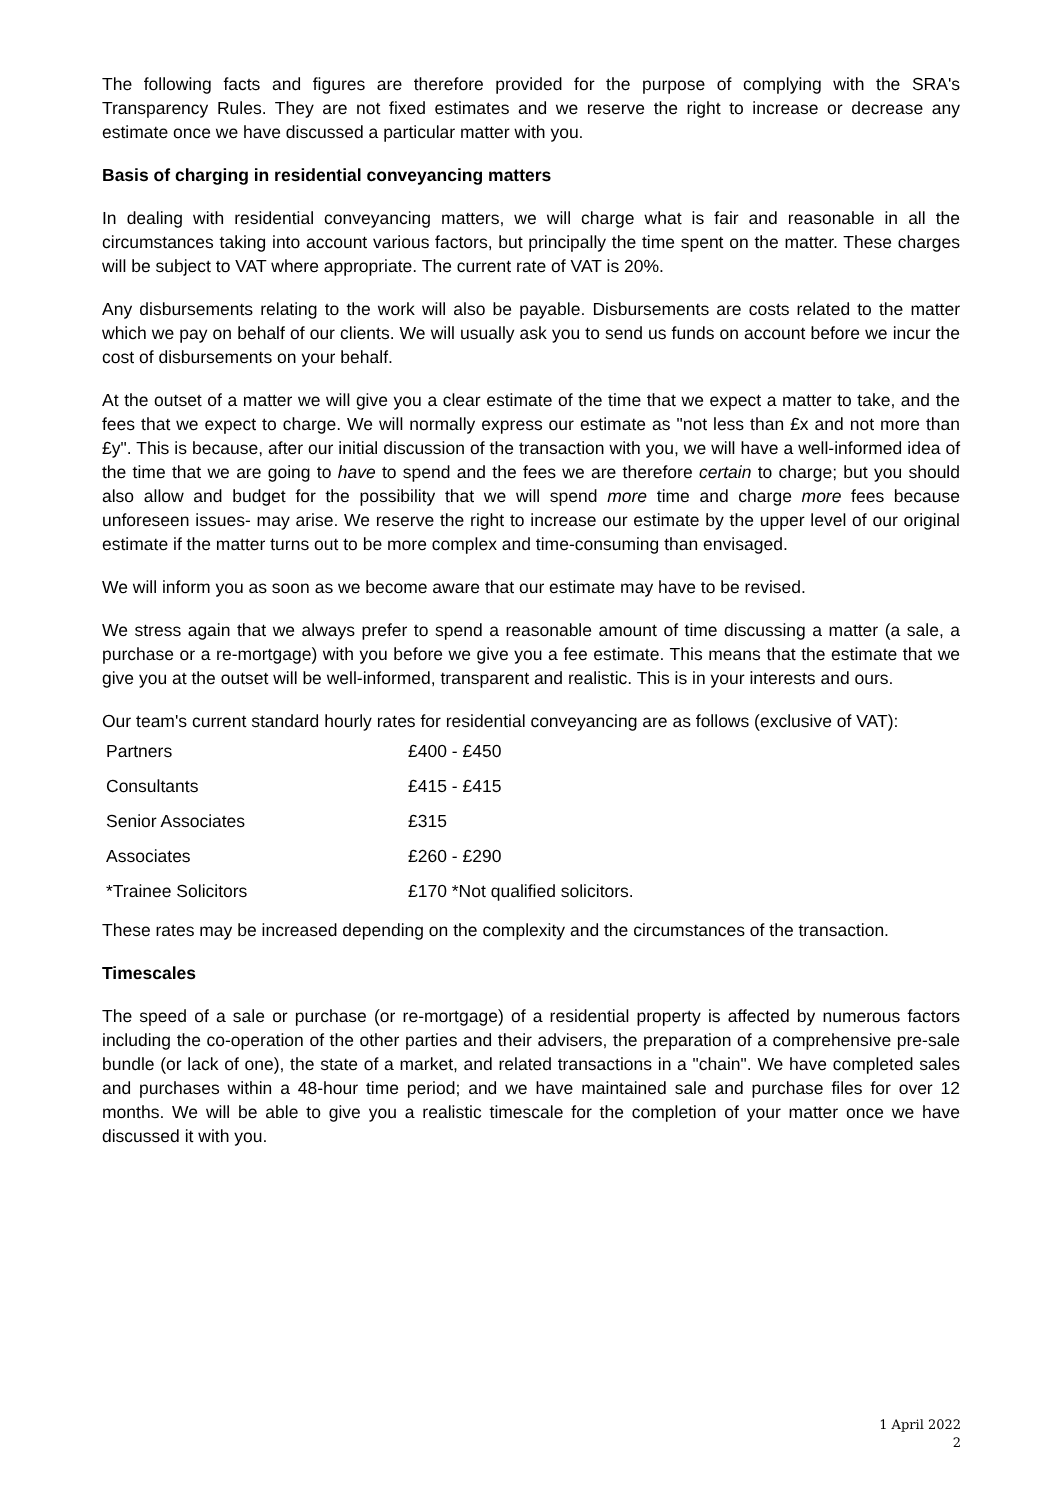The following facts and figures are therefore provided for the purpose of complying with the SRA's Transparency Rules. They are not fixed estimates and we reserve the right to increase or decrease any estimate once we have discussed a particular matter with you.
Basis of charging in residential conveyancing matters
In dealing with residential conveyancing matters, we will charge what is fair and reasonable in all the circumstances taking into account various factors, but principally the time spent on the matter. These charges will be subject to VAT where appropriate. The current rate of VAT is 20%.
Any disbursements relating to the work will also be payable. Disbursements are costs related to the matter which we pay on behalf of our clients. We will usually ask you to send us funds on account before we incur the cost of disbursements on your behalf.
At the outset of a matter we will give you a clear estimate of the time that we expect a matter to take, and the fees that we expect to charge. We will normally express our estimate as "not less than £x and not more than £y". This is because, after our initial discussion of the transaction with you, we will have a well-informed idea of the time that we are going to have to spend and the fees we are therefore certain to charge; but you should also allow and budget for the possibility that we will spend more time and charge more fees because unforeseen issues- may arise. We reserve the right to increase our estimate by the upper level of our original estimate if the matter turns out to be more complex and time-consuming than envisaged.
We will inform you as soon as we become aware that our estimate may have to be revised.
We stress again that we always prefer to spend a reasonable amount of time discussing a matter (a sale, a purchase or a re-mortgage) with you before we give you a fee estimate. This means that the estimate that we give you at the outset will be well-informed, transparent and realistic. This is in your interests and ours.
Our team's current standard hourly rates for residential conveyancing are as follows (exclusive of VAT):
| Partners | £400 - £450 |
| Consultants | £415 - £415 |
| Senior Associates | £315 |
| Associates | £260 - £290 |
| *Trainee Solicitors | £170 *Not qualified solicitors. |
These rates may be increased depending on the complexity and the circumstances of the transaction.
Timescales
The speed of a sale or purchase (or re-mortgage) of a residential property is affected by numerous factors including the co-operation of the other parties and their advisers, the preparation of a comprehensive pre-sale bundle (or lack of one), the state of a market, and related transactions in a "chain". We have completed sales and purchases within a 48-hour time period; and we have maintained sale and purchase files for over 12 months. We will be able to give you a realistic timescale for the completion of your matter once we have discussed it with you.
1 April 2022
2